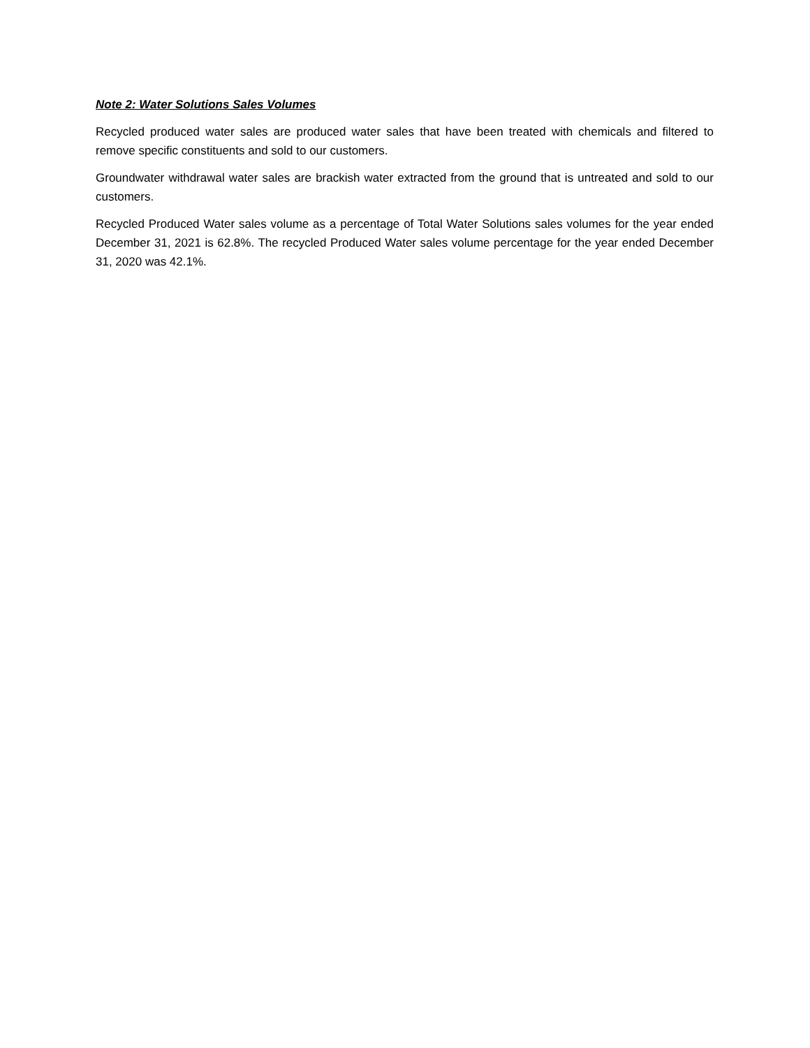Note 2: Water Solutions Sales Volumes
Recycled produced water sales are produced water sales that have been treated with chemicals and filtered to remove specific constituents and sold to our customers.
Groundwater withdrawal water sales are brackish water extracted from the ground that is untreated and sold to our customers.
Recycled Produced Water sales volume as a percentage of Total Water Solutions sales volumes for the year ended December 31, 2021 is 62.8%. The recycled Produced Water sales volume percentage for the year ended December 31, 2020 was 42.1%.